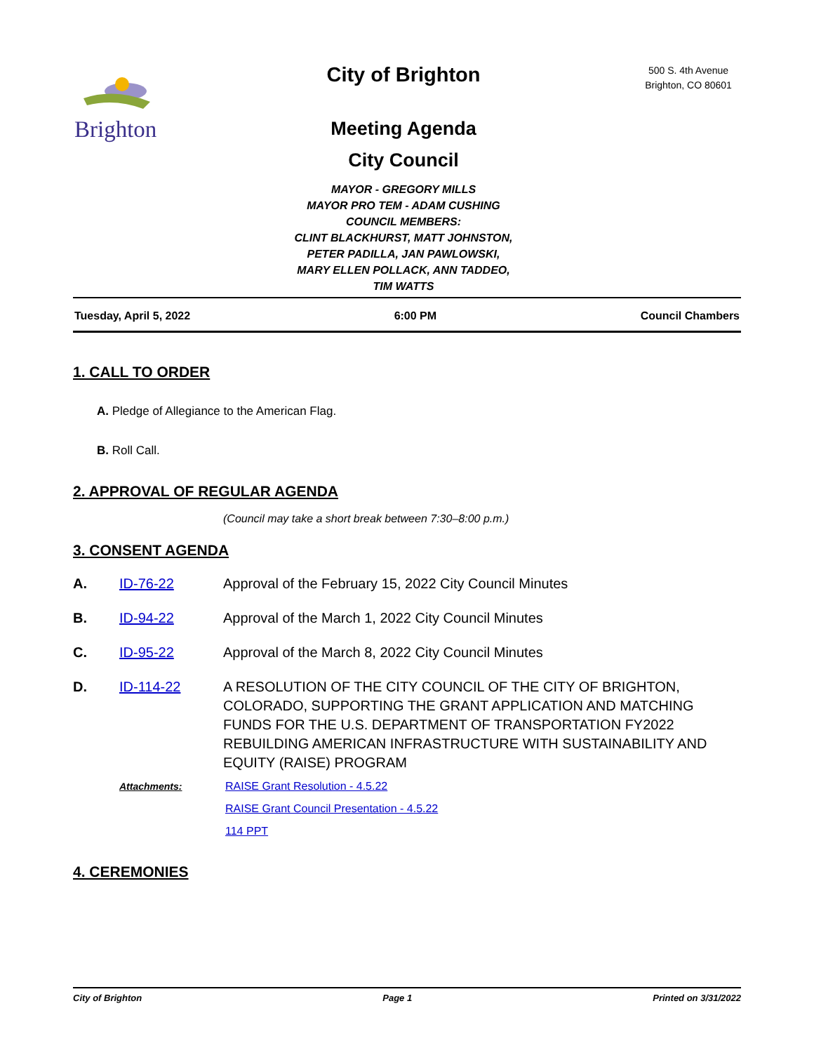Brighton
City of Brighton
Meeting Agenda
City Council
MAYOR - GREGORY MILLS
MAYOR PRO TEM - ADAM CUSHING
COUNCIL MEMBERS:
CLINT BLACKHURST, MATT JOHNSTON,
PETER PADILLA, JAN PAWLOWSKI,
MARY ELLEN POLLACK, ANN TADDEO,
TIM WATTS
500 S. 4th Avenue
Brighton, CO 80601
Tuesday, April 5, 2022 6:00 PM Council Chambers
1. CALL TO ORDER
A. Pledge of Allegiance to the American Flag.
B. Roll Call.
2. APPROVAL OF REGULAR AGENDA
(Council may take a short break between 7:30–8:00 p.m.)
3. CONSENT AGENDA
A. ID-76-22 Approval of the February 15, 2022 City Council Minutes
B. ID-94-22 Approval of the March 1, 2022 City Council Minutes
C. ID-95-22 Approval of the March 8, 2022 City Council Minutes
D. ID-114-22 A RESOLUTION OF THE CITY COUNCIL OF THE CITY OF BRIGHTON, COLORADO, SUPPORTING THE GRANT APPLICATION AND MATCHING FUNDS FOR THE U.S. DEPARTMENT OF TRANSPORTATION FY2022 REBUILDING AMERICAN INFRASTRUCTURE WITH SUSTAINABILITY AND EQUITY (RAISE) PROGRAM
Attachments: RAISE Grant Resolution - 4.5.22
RAISE Grant Council Presentation - 4.5.22
114 PPT
4. CEREMONIES
City of Brighton Page 1 Printed on 3/31/2022